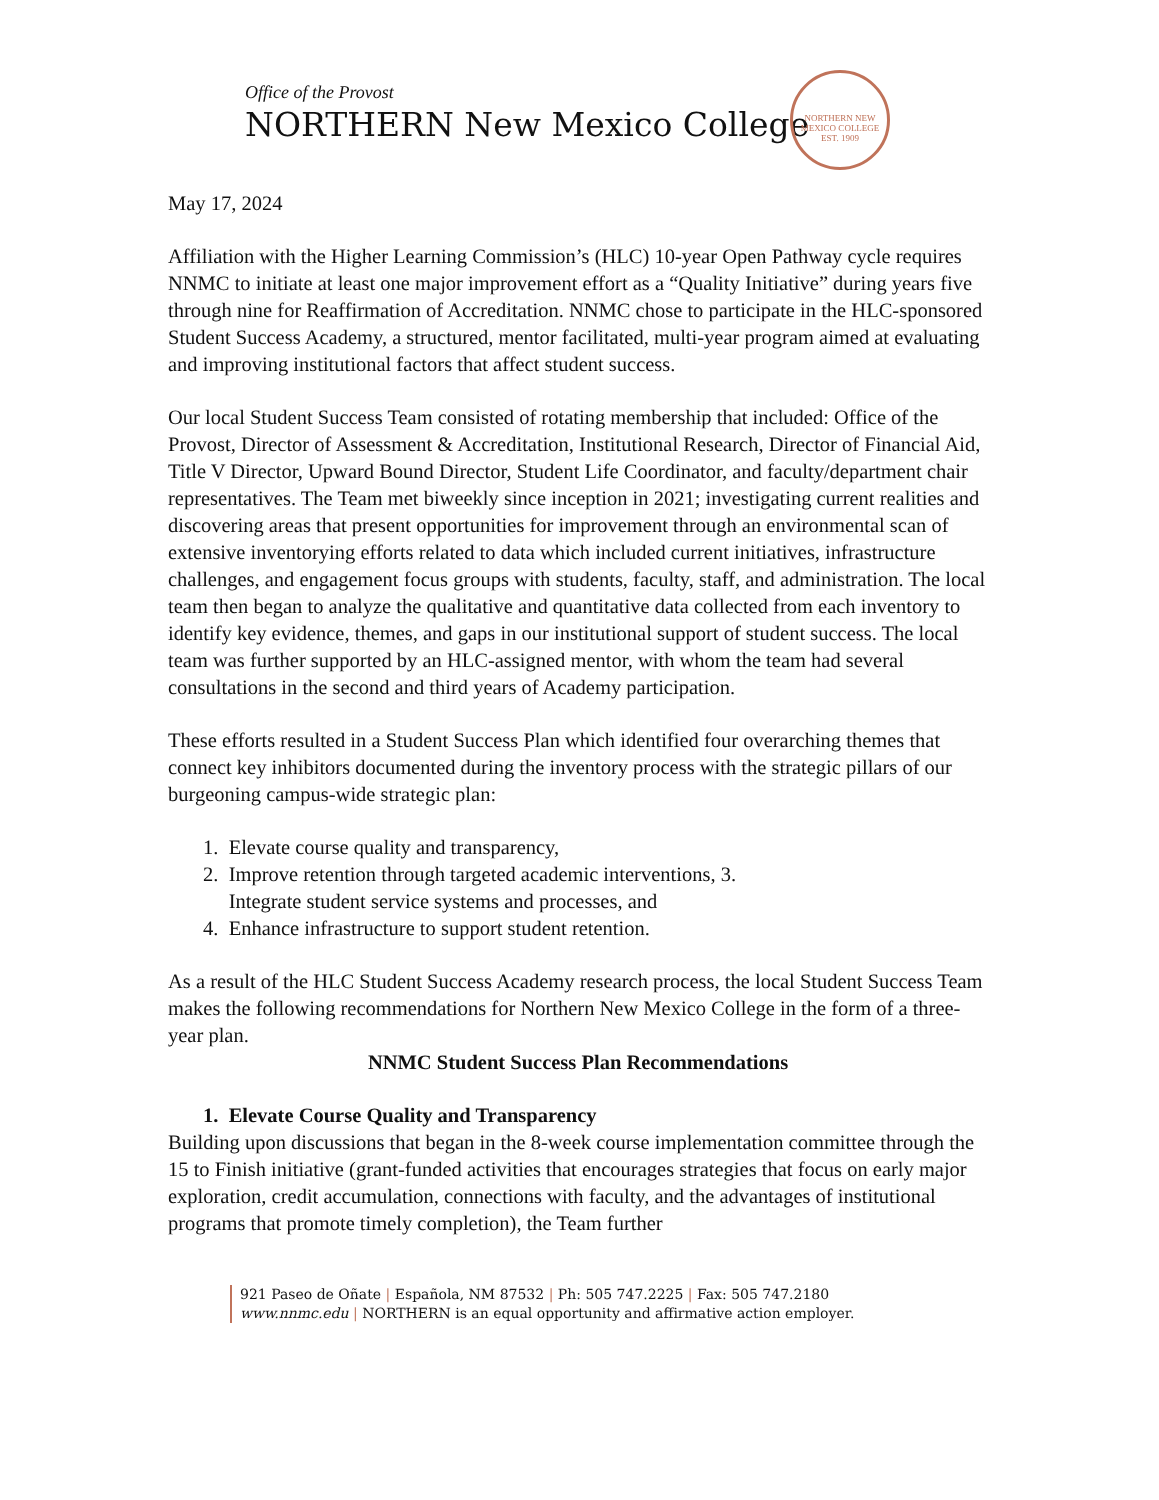Office of the Provost
NORTHERN New Mexico College
NORTHERN NEW MEXICO COLLEGE
EST. 1909
May 17, 2024
Affiliation with the Higher Learning Commission’s (HLC) 10-year Open Pathway cycle requires NNMC to initiate at least one major improvement effort as a “Quality Initiative” during years five through nine for Reaffirmation of Accreditation. NNMC chose to participate in the HLC-sponsored Student Success Academy, a structured, mentor facilitated, multi-year program aimed at evaluating and improving institutional factors that affect student success.
Our local Student Success Team consisted of rotating membership that included: Office of the Provost, Director of Assessment & Accreditation, Institutional Research, Director of Financial Aid, Title V Director, Upward Bound Director, Student Life Coordinator, and faculty/department chair representatives. The Team met biweekly since inception in 2021; investigating current realities and discovering areas that present opportunities for improvement through an environmental scan of extensive inventorying efforts related to data which included current initiatives, infrastructure challenges, and engagement focus groups with students, faculty, staff, and administration. The local team then began to analyze the qualitative and quantitative data collected from each inventory to identify key evidence, themes, and gaps in our institutional support of student success. The local team was further supported by an HLC-assigned mentor, with whom the team had several consultations in the second and third years of Academy participation.
These efforts resulted in a Student Success Plan which identified four overarching themes that connect key inhibitors documented during the inventory process with the strategic pillars of our burgeoning campus-wide strategic plan:
1. Elevate course quality and transparency,
2. Improve retention through targeted academic interventions, 3.
Integrate student service systems and processes, and
4. Enhance infrastructure to support student retention.
As a result of the HLC Student Success Academy research process, the local Student Success Team makes the following recommendations for Northern New Mexico College in the form of a three-year plan.
NNMC Student Success Plan Recommendations
1. Elevate Course Quality and Transparency
Building upon discussions that began in the 8-week course implementation committee through the 15 to Finish initiative (grant-funded activities that encourages strategies that focus on early major exploration, credit accumulation, connections with faculty, and the advantages of institutional programs that promote timely completion), the Team further
921 Paseo de Oñate | Española, NM 87532 | Ph: 505 747.2225 | Fax: 505 747.2180
www.nnmc.edu | NORTHERN is an equal opportunity and affirmative action employer.